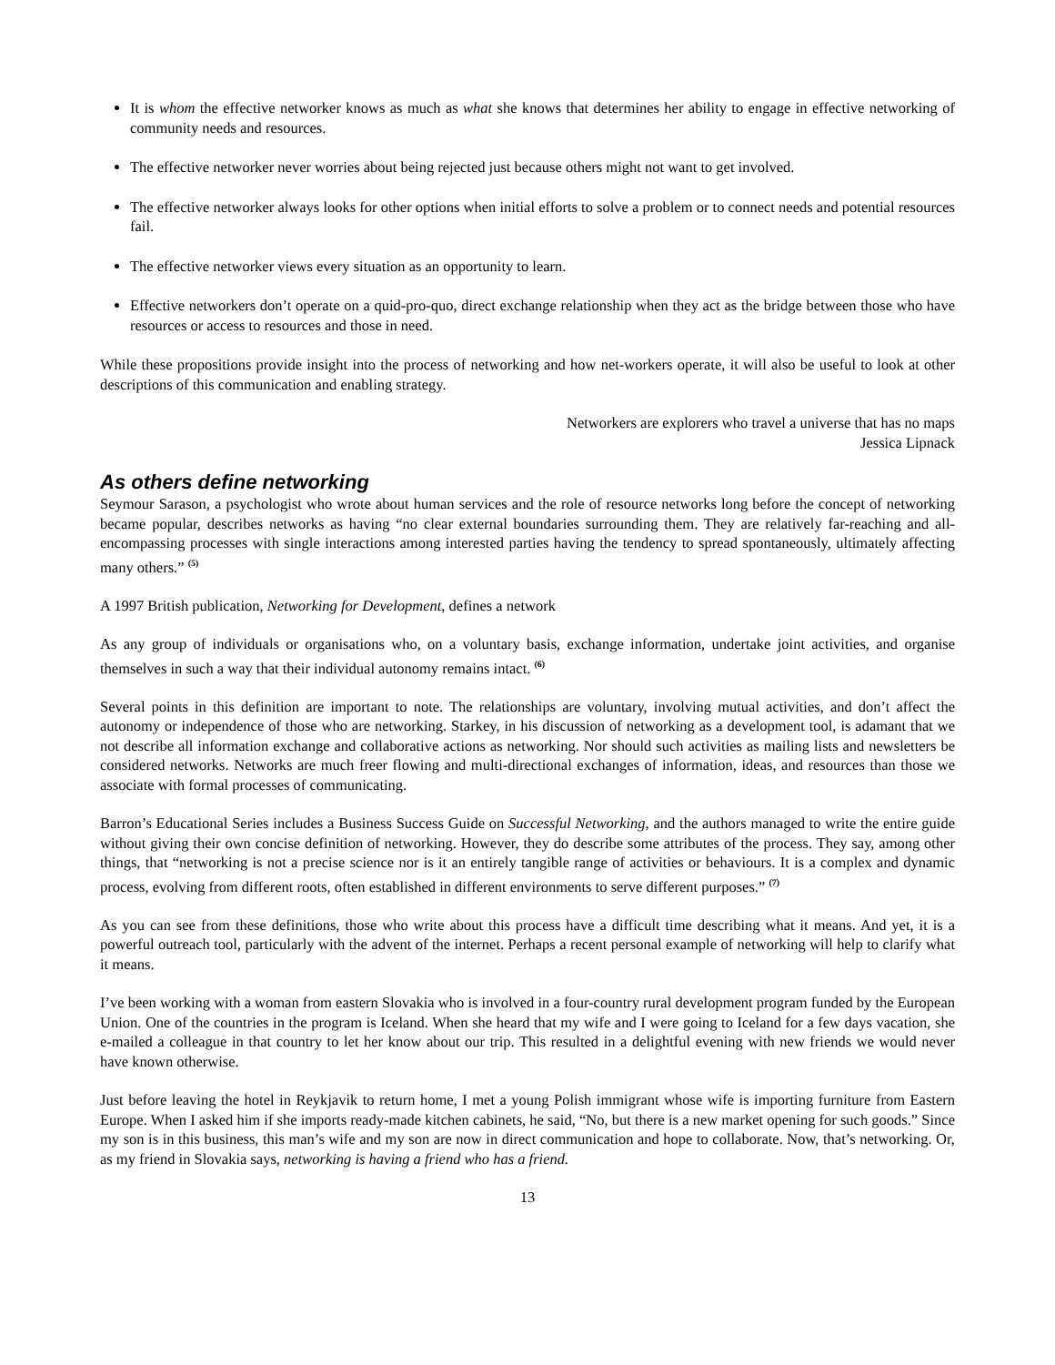It is whom the effective networker knows as much as what she knows that determines her ability to engage in effective networking of community needs and resources.
The effective networker never worries about being rejected just because others might not want to get involved.
The effective networker always looks for other options when initial efforts to solve a problem or to connect needs and potential resources fail.
The effective networker views every situation as an opportunity to learn.
Effective networkers don’t operate on a quid-pro-quo, direct exchange relationship when they act as the bridge between those who have resources or access to resources and those in need.
While these propositions provide insight into the process of networking and how net-workers operate, it will also be useful to look at other descriptions of this communication and enabling strategy.
Networkers are explorers who travel a universe that has no maps
Jessica Lipnack
As others define networking
Seymour Sarason, a psychologist who wrote about human services and the role of resource networks long before the concept of networking became popular, describes networks as having “no clear external boundaries surrounding them. They are relatively far-reaching and all-encompassing processes with single interactions among interested parties having the tendency to spread spontaneously, ultimately affecting many others.” <sup>(5)</sup>
A 1997 British publication, Networking for Development, defines a network
As any group of individuals or organisations who, on a voluntary basis, exchange information, undertake joint activities, and organise themselves in such a way that their individual autonomy remains intact. <sup>(6)</sup>
Several points in this definition are important to note. The relationships are voluntary, involving mutual activities, and don’t affect the autonomy or independence of those who are networking. Starkey, in his discussion of networking as a development tool, is adamant that we not describe all information exchange and collaborative actions as networking. Nor should such activities as mailing lists and newsletters be considered networks. Networks are much freer flowing and multi-directional exchanges of information, ideas, and resources than those we associate with formal processes of communicating.
Barron’s Educational Series includes a Business Success Guide on Successful Networking, and the authors managed to write the entire guide without giving their own concise definition of networking. However, they do describe some attributes of the process. They say, among other things, that “networking is not a precise science nor is it an entirely tangible range of activities or behaviours. It is a complex and dynamic process, evolving from different roots, often established in different environments to serve different purposes.” <sup>(7)</sup>
As you can see from these definitions, those who write about this process have a difficult time describing what it means. And yet, it is a powerful outreach tool, particularly with the advent of the internet. Perhaps a recent personal example of networking will help to clarify what it means.
I’ve been working with a woman from eastern Slovakia who is involved in a four-country rural development program funded by the European Union. One of the countries in the program is Iceland. When she heard that my wife and I were going to Iceland for a few days vacation, she e-mailed a colleague in that country to let her know about our trip. This resulted in a delightful evening with new friends we would never have known otherwise.
Just before leaving the hotel in Reykjavik to return home, I met a young Polish immigrant whose wife is importing furniture from Eastern Europe. When I asked him if she imports ready-made kitchen cabinets, he said, “No, but there is a new market opening for such goods.” Since my son is in this business, this man’s wife and my son are now in direct communication and hope to collaborate. Now, that’s networking. Or, as my friend in Slovakia says, networking is having a friend who has a friend.
13